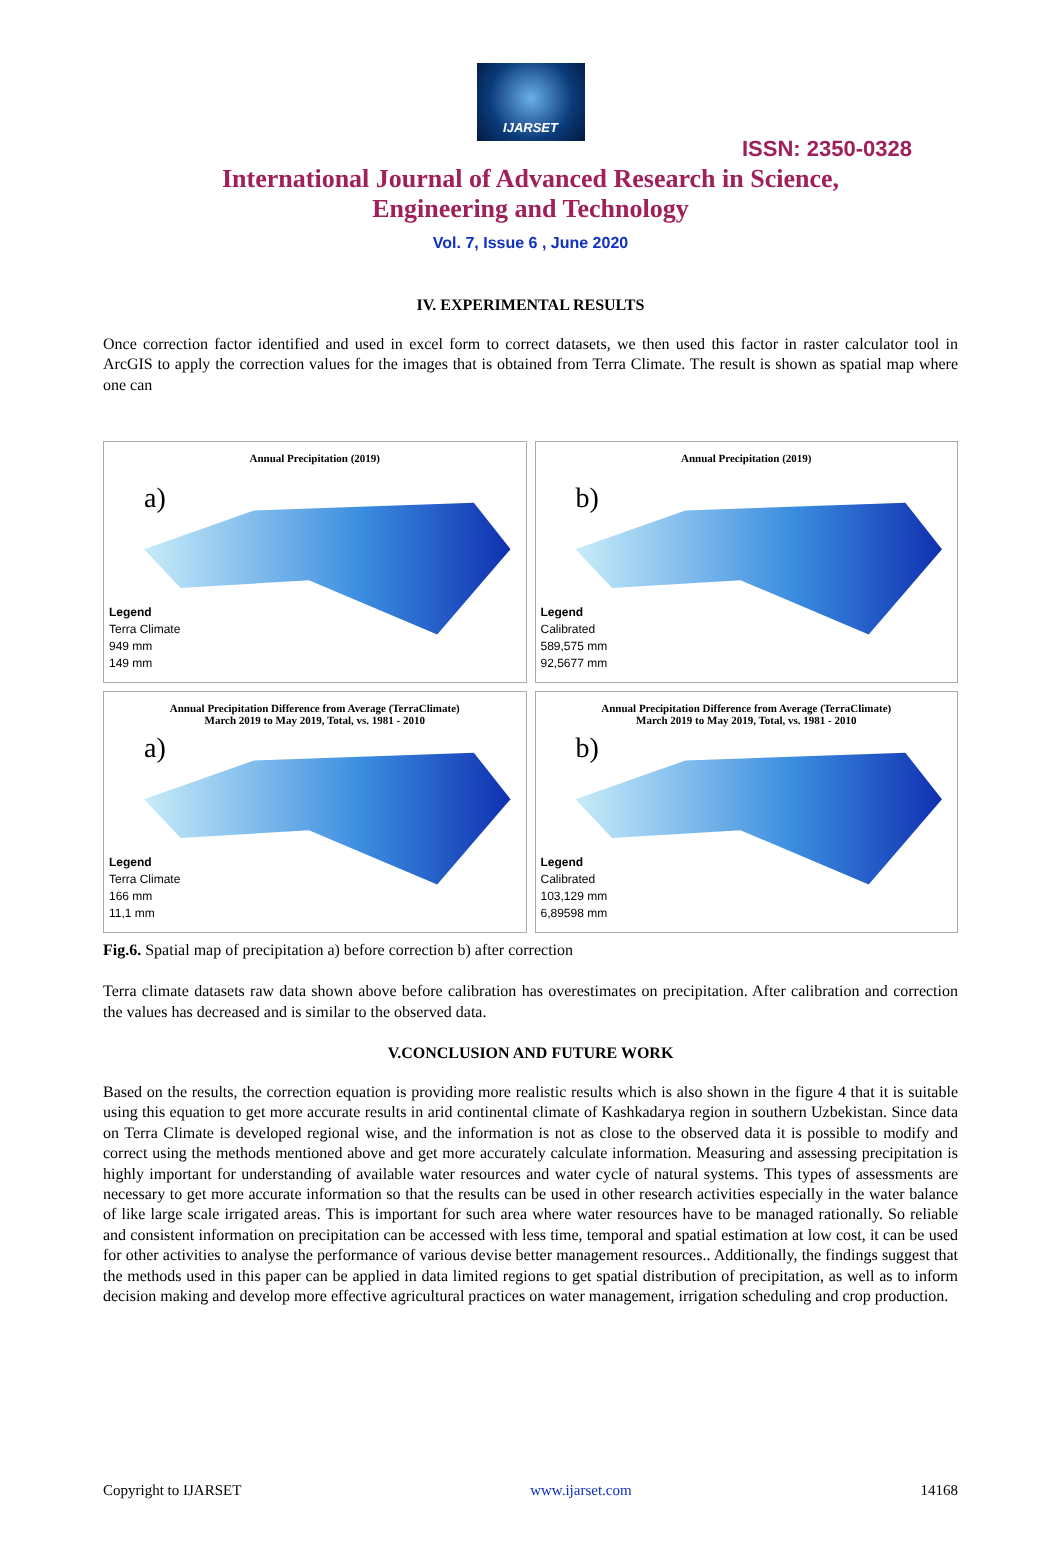IJARSET
ISSN: 2350-0328
International Journal of Advanced Research in Science,
Engineering and Technology
Vol. 7, Issue 6 , June 2020
IV. EXPERIMENTAL RESULTS
Once correction factor identified and used in excel form to correct datasets, we then used this factor in raster calculator tool in ArcGIS to apply the correction values for the images that is obtained from Terra Climate. The result is shown as spatial map where one can
Annual Precipitation (2019)
a)
Legend
Terra Climate
949 mm
149 mm
Annual Precipitation (2019)
b)
Legend
Calibrated
589,575 mm
92,5677 mm
Annual Precipitation Difference from Average (TerraClimate)
March 2019 to May 2019, Total, vs. 1981 - 2010
a)
Legend
Terra Climate
166 mm
11,1 mm
Annual Precipitation Difference from Average (TerraClimate)
March 2019 to May 2019, Total, vs. 1981 - 2010
b)
Legend
Calibrated
103,129 mm
6,89598 mm
Fig.6. Spatial map of precipitation a) before correction b) after correction
Terra climate datasets raw data shown above before calibration has overestimates on precipitation. After calibration and correction the values has decreased and is similar to the observed data.
V.CONCLUSION AND FUTURE WORK
Based on the results, the correction equation is providing more realistic results which is also shown in the figure 4 that it is suitable using this equation to get more accurate results in arid continental climate of Kashkadarya region in southern Uzbekistan. Since data on Terra Climate is developed regional wise, and the information is not as close to the observed data it is possible to modify and correct using the methods mentioned above and get more accurately calculate information. Measuring and assessing precipitation is highly important for understanding of available water resources and water cycle of natural systems. This types of assessments are necessary to get more accurate information so that the results can be used in other research activities especially in the water balance of like large scale irrigated areas. This is important for such area where water resources have to be managed rationally. So reliable and consistent information on precipitation can be accessed with less time, temporal and spatial estimation at low cost, it can be used for other activities to analyse the performance of various devise better management resources.. Additionally, the findings suggest that the methods used in this paper can be applied in data limited regions to get spatial distribution of precipitation, as well as to inform decision making and develop more effective agricultural practices on water management, irrigation scheduling and crop production.
Copyright to IJARSET www.ijarset.com 14168